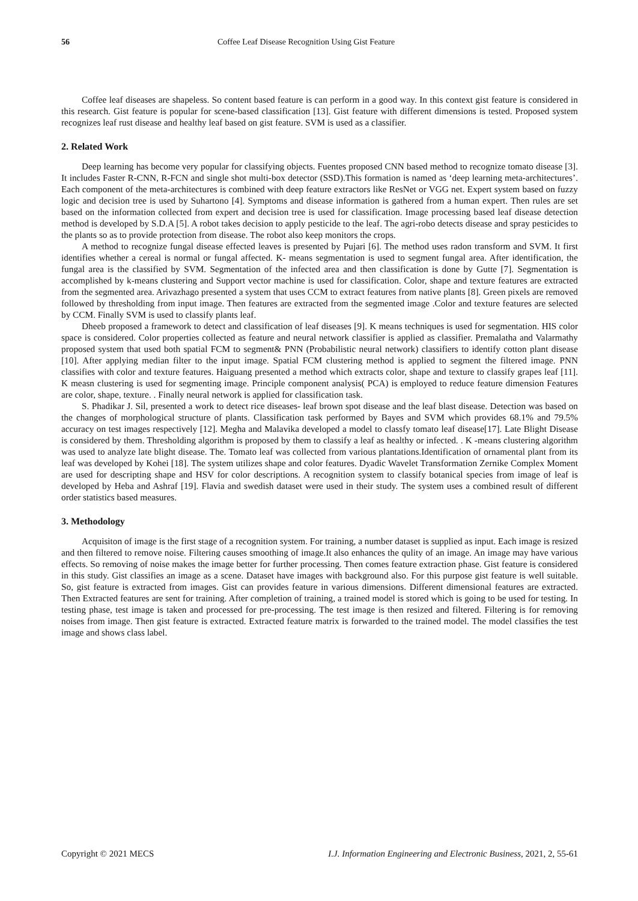56 Coffee Leaf Disease Recognition Using Gist Feature
Coffee leaf diseases are shapeless. So content based feature is can perform in a good way. In this context gist feature is considered in this research. Gist feature is popular for scene-based classification [13]. Gist feature with different dimensions is tested. Proposed system recognizes leaf rust disease and healthy leaf based on gist feature. SVM is used as a classifier.
2. Related Work
Deep learning has become very popular for classifying objects. Fuentes proposed CNN based method to recognize tomato disease [3]. It includes Faster R-CNN, R-FCN and single shot multi-box detector (SSD).This formation is named as ‘deep learning meta-architectures’. Each component of the meta-architectures is combined with deep feature extractors like ResNet or VGG net. Expert system based on fuzzy logic and decision tree is used by Suhartono [4]. Symptoms and disease information is gathered from a human expert. Then rules are set based on the information collected from expert and decision tree is used for classification. Image processing based leaf disease detection method is developed by S.D.A [5]. A robot takes decision to apply pesticide to the leaf. The agri-robo detects disease and spray pesticides to the plants so as to provide protection from disease. The robot also keep monitors the crops.
A method to recognize fungal disease effected leaves is presented by Pujari [6]. The method uses radon transform and SVM. It first identifies whether a cereal is normal or fungal affected. K- means segmentation is used to segment fungal area. After identification, the fungal area is the classified by SVM. Segmentation of the infected area and then classification is done by Gutte [7]. Segmentation is accomplished by k-means clustering and Support vector machine is used for classification. Color, shape and texture features are extracted from the segmented area. Arivazhago presented a system that uses CCM to extract features from native plants [8]. Green pixels are removed followed by thresholding from input image. Then features are extracted from the segmented image .Color and texture features are selected by CCM. Finally SVM is used to classify plants leaf.
Dheeb proposed a framework to detect and classification of leaf diseases [9]. K means techniques is used for segmentation. HIS color space is considered. Color properties collected as feature and neural network classifier is applied as classifier. Premalatha and Valarmathy proposed system that used both spatial FCM to segment& PNN (Probabilistic neural network) classifiers to identify cotton plant disease [10]. After applying median filter to the input image. Spatial FCM clustering method is applied to segment the filtered image. PNN classifies with color and texture features. Haiguang presented a method which extracts color, shape and texture to classify grapes leaf [11]. K measn clustering is used for segmenting image. Principle component analysis( PCA) is employed to reduce feature dimension Features are color, shape, texture. . Finally neural network is applied for classification task.
S. Phadikar J. Sil, presented a work to detect rice diseases- leaf brown spot disease and the leaf blast disease. Detection was based on the changes of morphological structure of plants. Classification task performed by Bayes and SVM which provides 68.1% and 79.5% accuracy on test images respectively [12]. Megha and Malavika developed a model to classfy tomato leaf disease[17]. Late Blight Disease is considered by them. Thresholding algorithm is proposed by them to classify a leaf as healthy or infected. . K -means clustering algorithm was used to analyze late blight disease. The. Tomato leaf was collected from various plantations.Identification of ornamental plant from its leaf was developed by Kohei [18]. The system utilizes shape and color features. Dyadic Wavelet Transformation Zernike Complex Moment are used for descripting shape and HSV for color descriptions. A recognition system to classify botanical species from image of leaf is developed by Heba and Ashraf [19]. Flavia and swedish dataset were used in their study. The system uses a combined result of different order statistics based measures.
3. Methodology
Acquisiton of image is the first stage of a recognition system. For training, a number dataset is supplied as input. Each image is resized and then filtered to remove noise. Filtering causes smoothing of image.It also enhances the qulity of an image. An image may have various effects. So removing of noise makes the image better for further processing. Then comes feature extraction phase. Gist feature is considered in this study. Gist classifies an image as a scene. Dataset have images with background also. For this purpose gist feature is well suitable. So, gist feature is extracted from images. Gist can provides feature in various dimensions. Different dimensional features are extracted. Then Extracted features are sent for training. After completion of training, a trained model is stored which is going to be used for testing. In testing phase, test image is taken and processed for pre-processing. The test image is then resized and filtered. Filtering is for removing noises from image. Then gist feature is extracted. Extracted feature matrix is forwarded to the trained model. The model classifies the test image and shows class label.
Copyright © 2021 MECS I.J. Information Engineering and Electronic Business, 2021, 2, 55-61